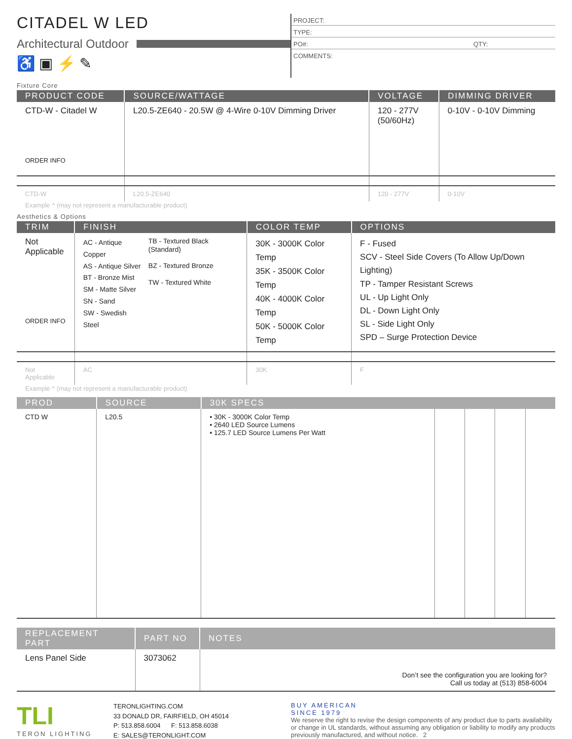CITADEL W LED
Architectural Outdoor
♿ ▣ ⚡ ✎
PROJECT:
TYPE:
PO#: QTY:
COMMENTS:
Fixture Core
| PRODUCT CODE | SOURCE/WATTAGE | VOLTAGE | DIMMING DRIVER |
| --- | --- | --- | --- |
| CTD-W - Citadel W ORDER INFO | L20.5-ZE640 - 20.5W @ 4-Wire 0-10V Dimming Driver | 120 - 277V (50/60Hz) | 0-10V - 0-10V Dimming |
| CTD-W | L20.5-ZE640 | 120 - 277V | 0-10V |
Example ^ (may not represent a manufacturable product)
Aesthetics & Options
| TRIM | FINISH | COLOR TEMP | OPTIONS |
| --- | --- | --- | --- |
| Not Applicable ORDER INFO | AC - Antique Copper AS - Antique Silver BT - Bronze Mist SM - Matte Silver SN - Sand SW - Swedish Steel TB - Textured Black (Standard) BZ - Textured Bronze TW - Textured White | 30K - 3000K Color Temp 35K - 3500K Color Temp 40K - 4000K Color Temp 50K - 5000K Color Temp | F - Fused SCV - Steel Side Covers (To Allow Up/Down Lighting) TP - Tamper Resistant Screws UL - Up Light Only DL - Down Light Only SL - Side Light Only SPD – Surge Protection Device |
| Not Applicable | AC | 30K | F |
Example ^ (may not represent a manufacturable product)
| PROD | SOURCE | 30K SPECS | | | | |
| --- | --- | --- | --- | --- | --- | --- |
| CTD W | L20.5 | • 30K - 3000K Color Temp • 2640 LED Source Lumens • 125.7 LED Source Lumens Per Watt | | | | |
| REPLACEMENT PART | PART NO | NOTES |
| --- | --- | --- |
| Lens Panel Side | 3073062 | Don’t see the configuration you are looking for? Call us today at (513) 858-6004 |
TLI
TERON LIGHTING
TERONLIGHTING.COM
33 DONALD DR, FAIRFIELD, OH 45014
P: 513.858.6004 F: 513.858.6038
E: SALES@TERONLIGHT.COM
BUY AMERICAN
SINCE 1979
We reserve the right to revise the design components of any product due to parts availability or change in UL standards, without assuming any obligation or liability to modify any products previously manufactured, and without notice. 2